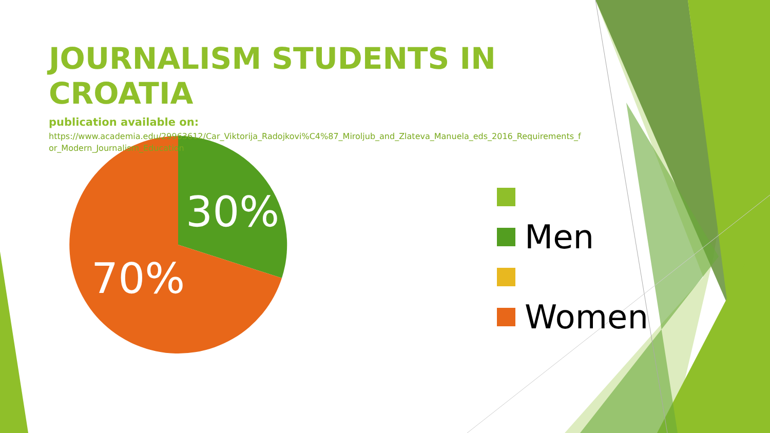JOURNALISM STUDENTS IN CROATIA
publication available on:
https://www.academia.edu/29963612/Car_Viktorija_Radojkovi%C4%87_Miroljub_and_Zlateva_Manuela_eds_2016_Requirements_for_Modern_Journalism_Education
30%
70%
Men
Women